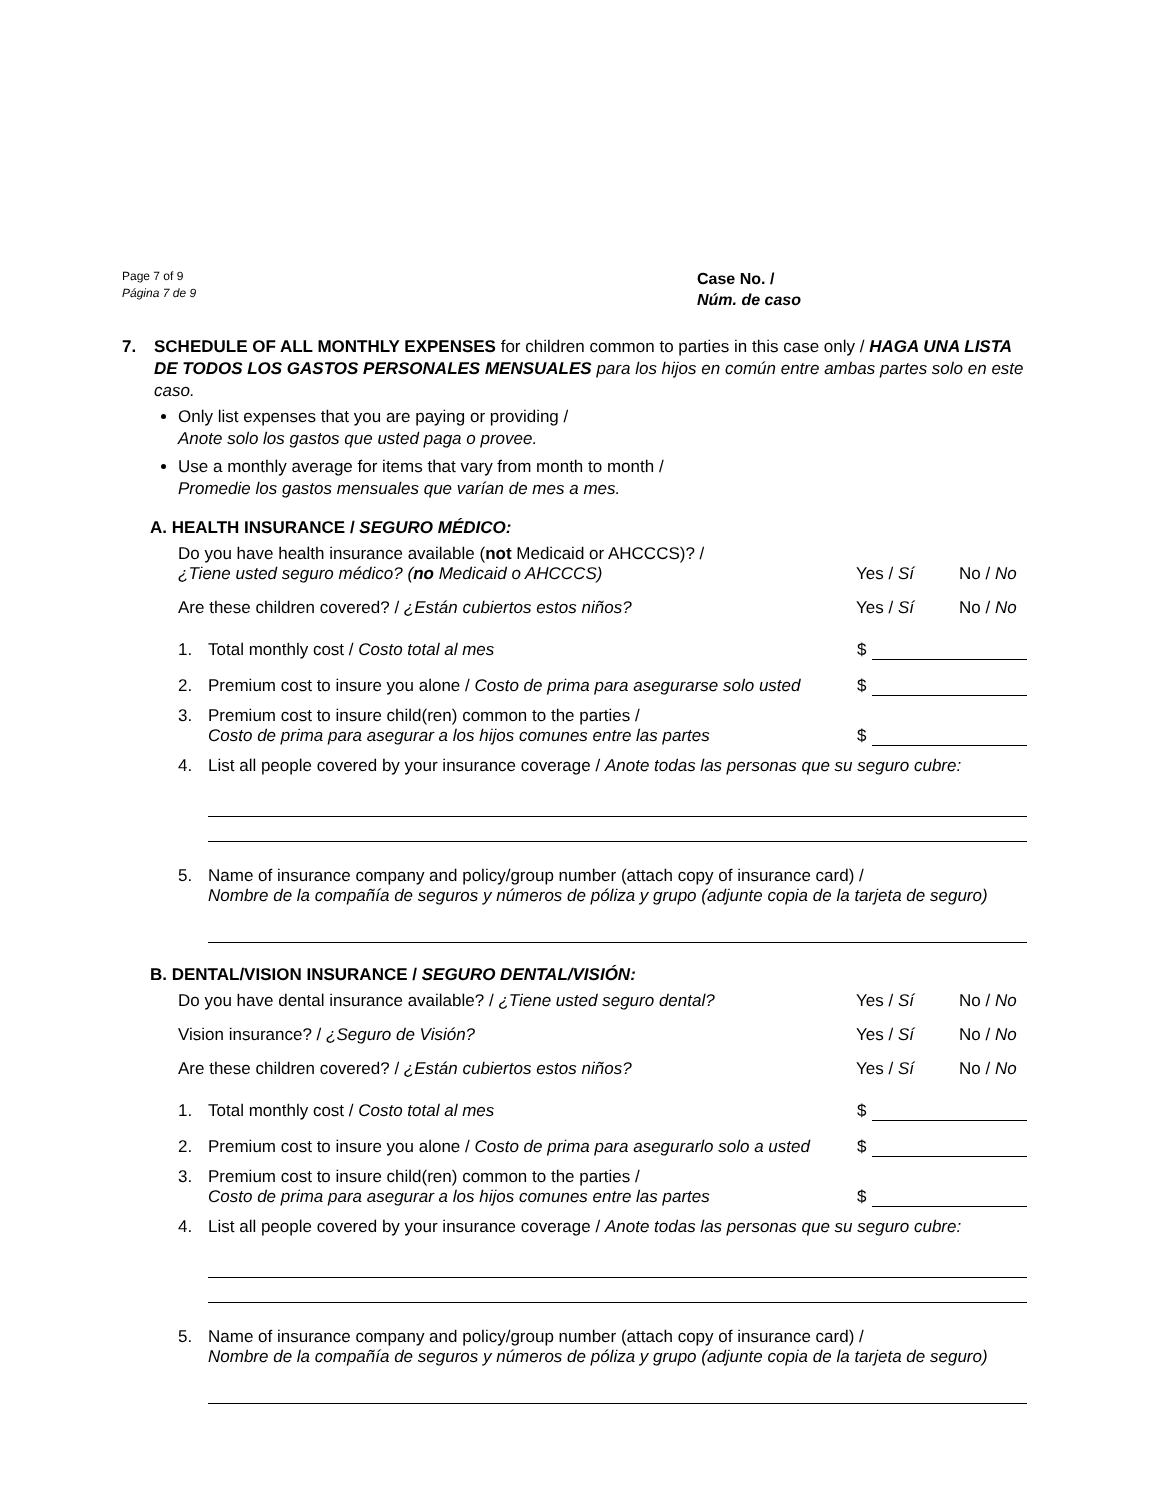Page 7 of 9
Página 7 de 9
Case No. /
Núm. de caso
7. SCHEDULE OF ALL MONTHLY EXPENSES for children common to parties in this case only / HAGA UNA LISTA DE TODOS LOS GASTOS PERSONALES MENSUALES para los hijos en común entre ambas partes solo en este caso.
Only list expenses that you are paying or providing /
Anote solo los gastos que usted paga o provee.
Use a monthly average for items that vary from month to month /
Promedie los gastos mensuales que varían de mes a mes.
A. HEALTH INSURANCE / SEGURO MÉDICO:
Do you have health insurance available (not Medicaid or AHCCCS)? /
¿Tiene usted seguro médico? (no Medicaid o AHCCCS)
Yes / Sí
No / No
Are these children covered? / ¿Están cubiertos estos niños?
Yes / Sí
No / No
1. Total monthly cost / Costo total al mes
$
2. Premium cost to insure you alone / Costo de prima para asegurarse solo usted
$
3. Premium cost to insure child(ren) common to the parties /
Costo de prima para asegurar a los hijos comunes entre las partes
$
4. List all people covered by your insurance coverage / Anote todas las personas que su seguro cubre:
5. Name of insurance company and policy/group number (attach copy of insurance card) /
Nombre de la compañía de seguros y números de póliza y grupo (adjunte copia de la tarjeta de seguro)
B. DENTAL/VISION INSURANCE / SEGURO DENTAL/VISIÓN:
Do you have dental insurance available? / ¿Tiene usted seguro dental?
Yes / Sí
No / No
Vision insurance? / ¿Seguro de Visión?
Yes / Sí
No / No
Are these children covered? / ¿Están cubiertos estos niños?
Yes / Sí
No / No
1. Total monthly cost / Costo total al mes
$
2. Premium cost to insure you alone / Costo de prima para asegurarlo solo a usted
$
3. Premium cost to insure child(ren) common to the parties /
Costo de prima para asegurar a los hijos comunes entre las partes
$
4. List all people covered by your insurance coverage / Anote todas las personas que su seguro cubre:
5. Name of insurance company and policy/group number (attach copy of insurance card) /
Nombre de la compañía de seguros y números de póliza y grupo (adjunte copia de la tarjeta de seguro)